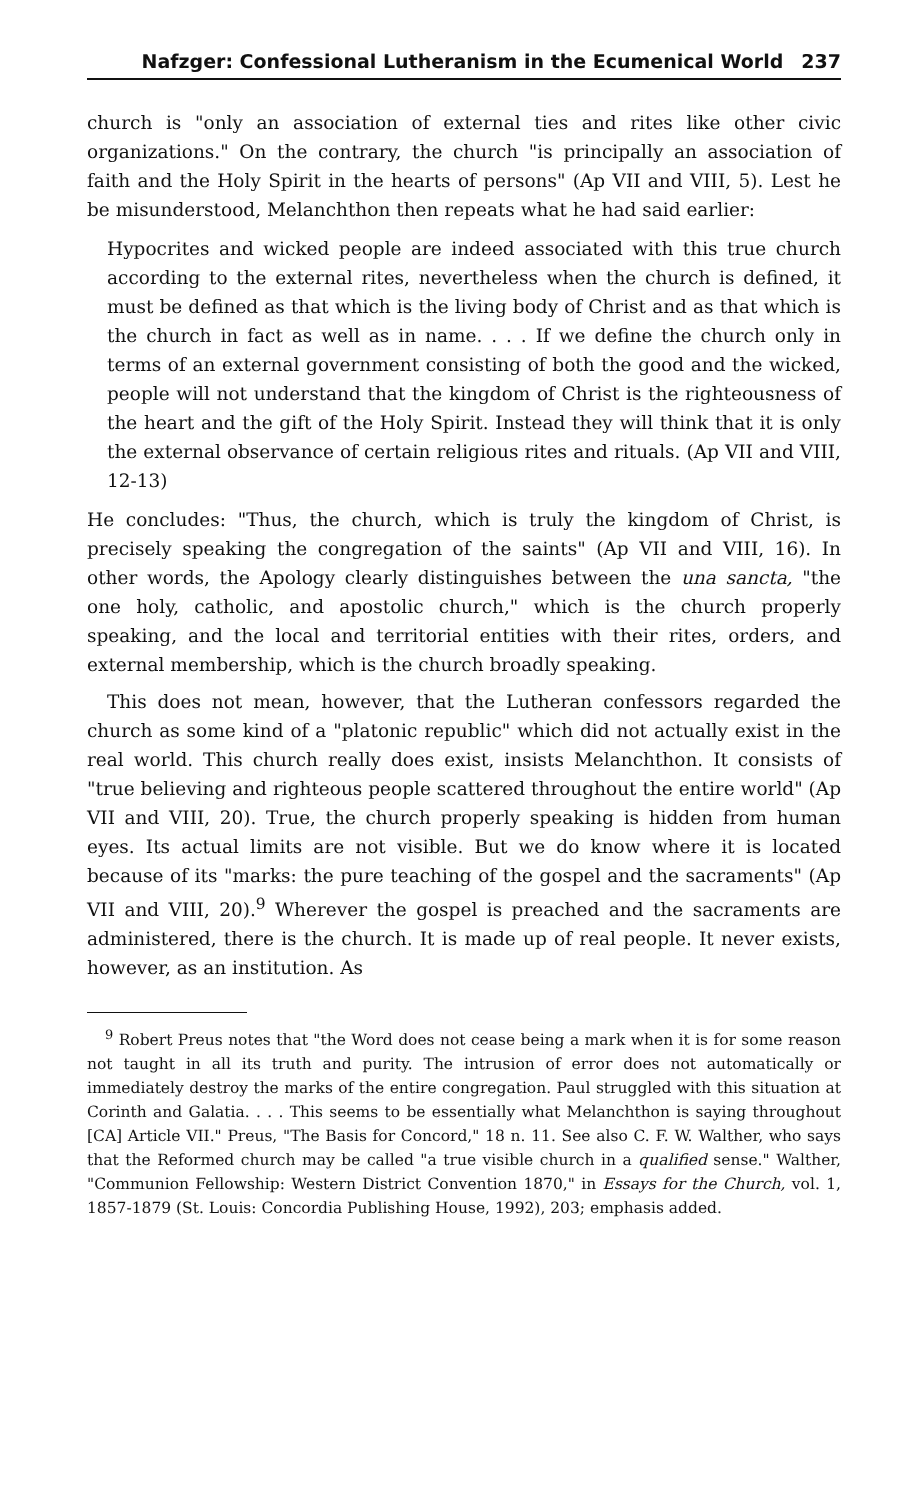Nafzger: Confessional Lutheranism in the Ecumenical World 237
church is "only an association of external ties and rites like other civic organizations." On the contrary, the church "is principally an association of faith and the Holy Spirit in the hearts of persons" (Ap VII and VIII, 5). Lest he be misunderstood, Melanchthon then repeats what he had said earlier:
Hypocrites and wicked people are indeed associated with this true church according to the external rites, nevertheless when the church is defined, it must be defined as that which is the living body of Christ and as that which is the church in fact as well as in name. . . . If we define the church only in terms of an external government consisting of both the good and the wicked, people will not understand that the kingdom of Christ is the righteousness of the heart and the gift of the Holy Spirit. Instead they will think that it is only the external observance of certain religious rites and rituals. (Ap VII and VIII, 12-13)
He concludes: "Thus, the church, which is truly the kingdom of Christ, is precisely speaking the congregation of the saints" (Ap VII and VIII, 16). In other words, the Apology clearly distinguishes between the una sancta, "the one holy, catholic, and apostolic church," which is the church properly speaking, and the local and territorial entities with their rites, orders, and external membership, which is the church broadly speaking.
This does not mean, however, that the Lutheran confessors regarded the church as some kind of a "platonic republic" which did not actually exist in the real world. This church really does exist, insists Melanchthon. It consists of "true believing and righteous people scattered throughout the entire world" (Ap VII and VIII, 20). True, the church properly speaking is hidden from human eyes. Its actual limits are not visible. But we do know where it is located because of its "marks: the pure teaching of the gospel and the sacraments" (Ap VII and VIII, 20).<sup>9</sup> Wherever the gospel is preached and the sacraments are administered, there is the church. It is made up of real people. It never exists, however, as an institution. As
<sup>9</sup> Robert Preus notes that "the Word does not cease being a mark when it is for some reason not taught in all its truth and purity. The intrusion of error does not automatically or immediately destroy the marks of the entire congregation. Paul struggled with this situation at Corinth and Galatia. . . . This seems to be essentially what Melanchthon is saying throughout [CA] Article VII." Preus, "The Basis for Concord," 18 n. 11. See also C. F. W. Walther, who says that the Reformed church may be called "a true visible church in a qualified sense." Walther, "Communion Fellowship: Western District Convention 1870," in Essays for the Church, vol. 1, 1857-1879 (St. Louis: Concordia Publishing House, 1992), 203; emphasis added.